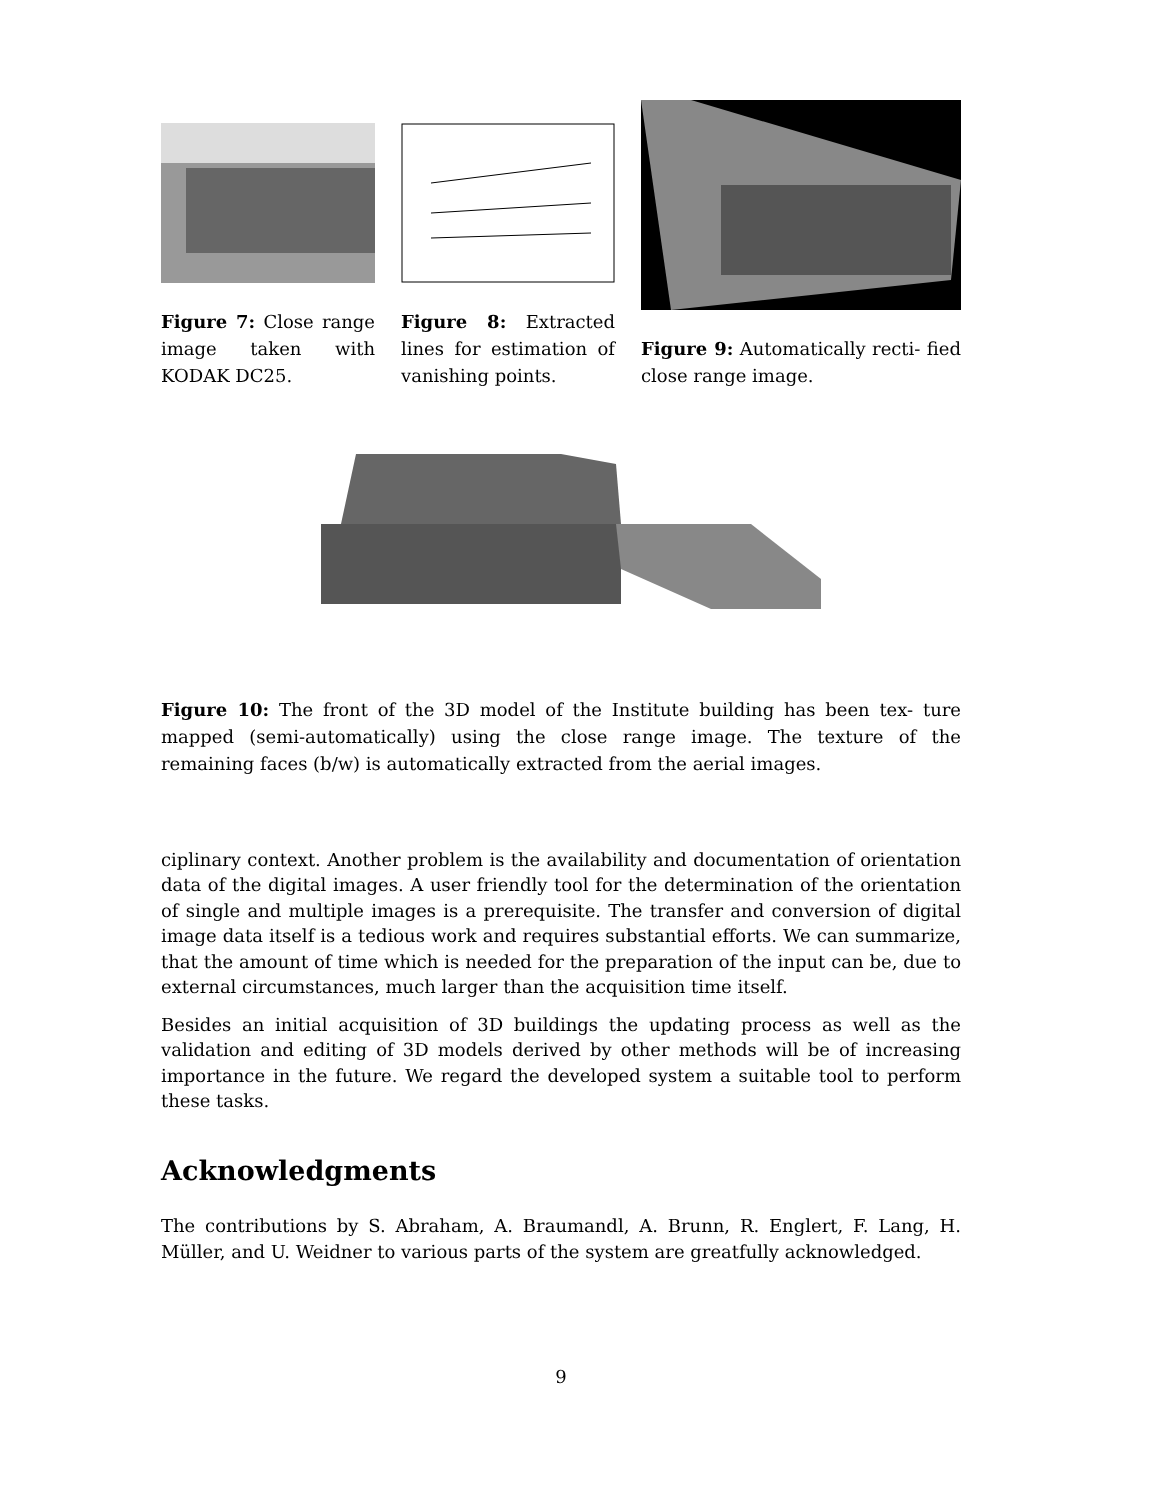Figure 7: Close range image taken with KODAK DC25.
Figure 8: Extracted lines for estimation of vanishing points.
Figure 9: Automatically recti- fied close range image.
Figure 10: The front of the 3D model of the Institute building has been tex- ture mapped (semi-automatically) using the close range image. The texture of the remaining faces (b/w) is automatically extracted from the aerial images.
ciplinary context. Another problem is the availability and documentation of orientation data of the digital images. A user friendly tool for the determination of the orientation of single and multiple images is a prerequisite. The transfer and conversion of digital image data itself is a tedious work and requires substantial efforts. We can summarize, that the amount of time which is needed for the preparation of the input can be, due to external circumstances, much larger than the acquisition time itself.
Besides an initial acquisition of 3D buildings the updating process as well as the validation and editing of 3D models derived by other methods will be of increasing importance in the future. We regard the developed system a suitable tool to perform these tasks.
Acknowledgments
The contributions by S. Abraham, A. Braumandl, A. Brunn, R. Englert, F. Lang, H. Müller, and U. Weidner to various parts of the system are greatfully acknowledged.
9